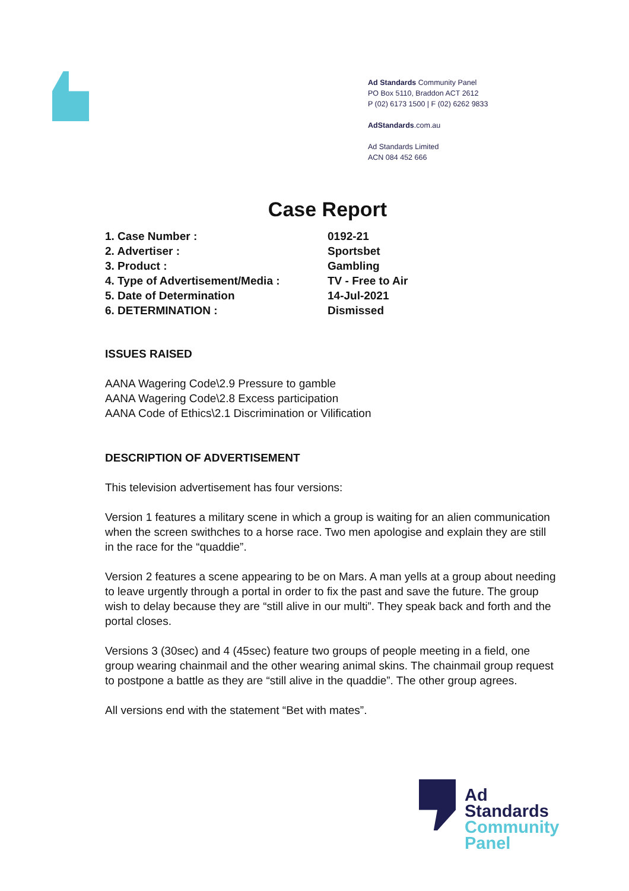Ad Standards Community Panel
PO Box 5110, Braddon ACT 2612
P (02) 6173 1500 | F (02) 6262 9833
AdStandards.com.au
Ad Standards Limited
ACN 084 452 666
Case Report
| 1. Case Number : | 0192-21 |
| 2. Advertiser : | Sportsbet |
| 3. Product : | Gambling |
| 4. Type of Advertisement/Media : | TV - Free to Air |
| 5. Date of Determination | 14-Jul-2021 |
| 6. DETERMINATION : | Dismissed |
ISSUES RAISED
AANA Wagering Code\2.9 Pressure to gamble
AANA Wagering Code\2.8 Excess participation
AANA Code of Ethics\2.1 Discrimination or Vilification
DESCRIPTION OF ADVERTISEMENT
This television advertisement has four versions:
Version 1 features a military scene in which a group is waiting for an alien communication when the screen swithches to a horse race. Two men apologise and explain they are still in the race for the “quaddie”.
Version 2 features a scene appearing to be on Mars. A man yells at a group about needing to leave urgently through a portal in order to fix the past and save the future. The group wish to delay because they are “still alive in our multi”. They speak back and forth and the portal closes.
Versions 3 (30sec) and 4 (45sec) feature two groups of people meeting in a field, one group wearing chainmail and the other wearing animal skins. The chainmail group request to postpone a battle as they are “still alive in the quaddie”. The other group agrees.
All versions end with the statement “Bet with mates”.
Ad
Standards
Community
Panel